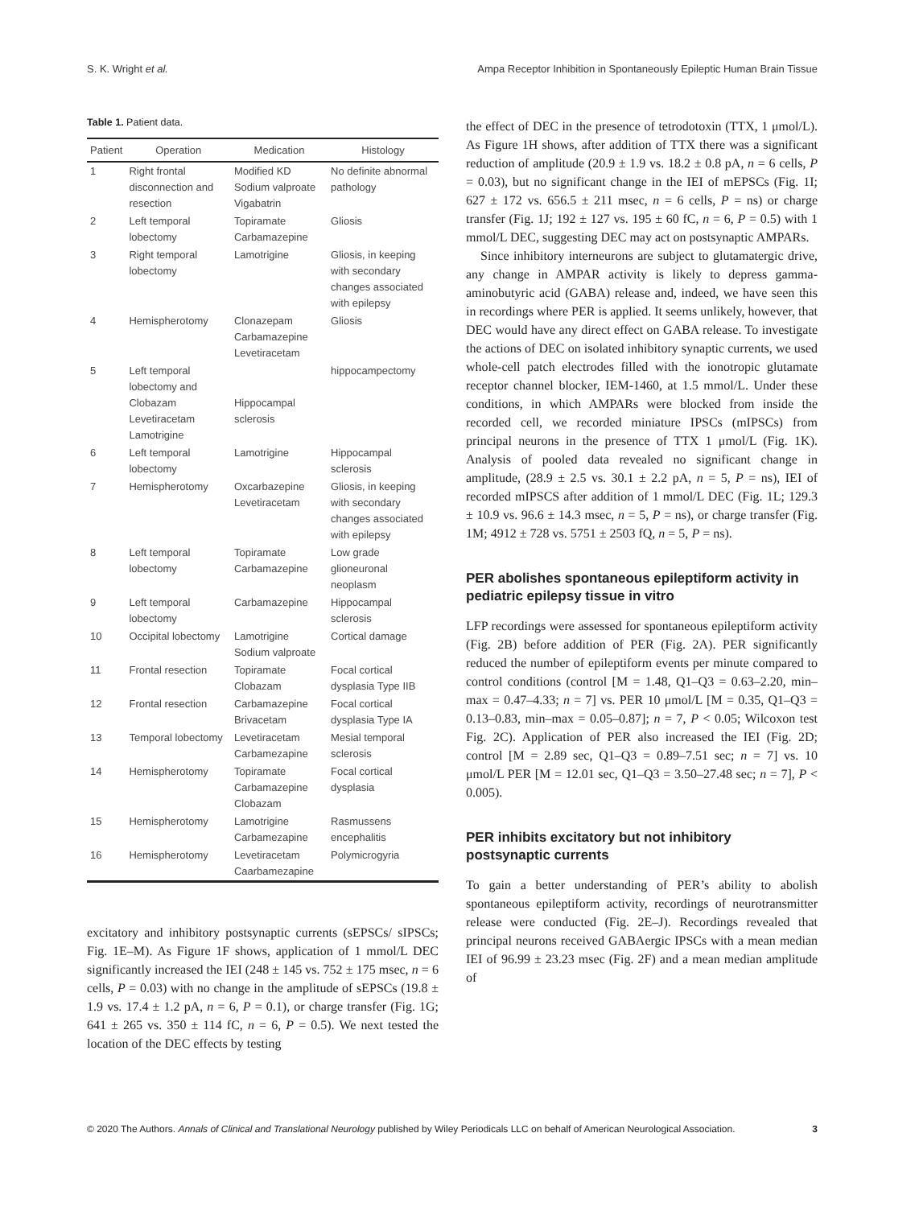S. K. Wright et al. Ampa Receptor Inhibition in Spontaneously Epileptic Human Brain Tissue
Table 1. Patient data.
| Patient | Operation | Medication | Histology |
| --- | --- | --- | --- |
| 1 | Right frontal disconnection and resection | Modified KD Sodium valproate Vigabatrin | No definite abnormal pathology |
| 2 | Left temporal lobectomy | Topiramate Carbamazepine | Gliosis |
| 3 | Right temporal lobectomy | Lamotrigine | Gliosis, in keeping with secondary changes associated with epilepsy |
| 4 | Hemispherotomy | Clonazepam Carbamazepine Levetiracetam | Gliosis |
| 5 | Left temporal lobectomy and Clobazam Levetiracetam Lamotrigine | Hippocampal sclerosis | hippocampectomy |
| 6 | Left temporal lobectomy | Lamotrigine | Hippocampal sclerosis |
| 7 | Hemispherotomy | Oxcarbazepine Levetiracetam | Gliosis, in keeping with secondary changes associated with epilepsy |
| 8 | Left temporal lobectomy | Topiramate Carbamazepine | Low grade glioneuronal neoplasm |
| 9 | Left temporal lobectomy | Carbamazepine | Hippocampal sclerosis |
| 10 | Occipital lobectomy | Lamotrigine Sodium valproate | Cortical damage |
| 11 | Frontal resection | Topiramate Clobazam | Focal cortical dysplasia Type IIB |
| 12 | Frontal resection | Carbamazepine Brivacetam | Focal cortical dysplasia Type IA |
| 13 | Temporal lobectomy | Levetiracetam Carbamezapine | Mesial temporal sclerosis |
| 14 | Hemispherotomy | Topiramate Carbamazepine Clobazam | Focal cortical dysplasia |
| 15 | Hemispherotomy | Lamotrigine Carbamezapine | Rasmussens encephalitis |
| 16 | Hemispherotomy | Levetiracetam Caarbamezapine | Polymicrogyria |
excitatory and inhibitory postsynaptic currents (sEPSCs/ sIPSCs; Fig. 1E–M). As Figure 1F shows, application of 1 mmol/L DEC significantly increased the IEI (248 ± 145 vs. 752 ± 175 msec, n = 6 cells, P = 0.03) with no change in the amplitude of sEPSCs (19.8 ± 1.9 vs. 17.4 ± 1.2 pA, n = 6, P = 0.1), or charge transfer (Fig. 1G; 641 ± 265 vs. 350 ± 114 fC, n = 6, P = 0.5). We next tested the location of the DEC effects by testing
the effect of DEC in the presence of tetrodotoxin (TTX, 1 μmol/L). As Figure 1H shows, after addition of TTX there was a significant reduction of amplitude (20.9 ± 1.9 vs. 18.2 ± 0.8 pA, n = 6 cells, P = 0.03), but no significant change in the IEI of mEPSCs (Fig. 1I; 627 ± 172 vs. 656.5 ± 211 msec, n = 6 cells, P = ns) or charge transfer (Fig. 1J; 192 ± 127 vs. 195 ± 60 fC, n = 6, P = 0.5) with 1 mmol/L DEC, suggesting DEC may act on postsynaptic AMPARs.
Since inhibitory interneurons are subject to glutamatergic drive, any change in AMPAR activity is likely to depress gamma-aminobutyric acid (GABA) release and, indeed, we have seen this in recordings where PER is applied. It seems unlikely, however, that DEC would have any direct effect on GABA release. To investigate the actions of DEC on isolated inhibitory synaptic currents, we used whole-cell patch electrodes filled with the ionotropic glutamate receptor channel blocker, IEM-1460, at 1.5 mmol/L. Under these conditions, in which AMPARs were blocked from inside the recorded cell, we recorded miniature IPSCs (mIPSCs) from principal neurons in the presence of TTX 1 μmol/L (Fig. 1K). Analysis of pooled data revealed no significant change in amplitude, (28.9 ± 2.5 vs. 30.1 ± 2.2 pA, n = 5, P = ns), IEI of recorded mIPSCS after addition of 1 mmol/L DEC (Fig. 1L; 129.3 ± 10.9 vs. 96.6 ± 14.3 msec, n = 5, P = ns), or charge transfer (Fig. 1M; 4912 ± 728 vs. 5751 ± 2503 fQ, n = 5, P = ns).
PER abolishes spontaneous epileptiform activity in pediatric epilepsy tissue in vitro
LFP recordings were assessed for spontaneous epileptiform activity (Fig. 2B) before addition of PER (Fig. 2A). PER significantly reduced the number of epileptiform events per minute compared to control conditions (control [M = 1.48, Q1–Q3 = 0.63–2.20, min–max = 0.47–4.33; n = 7] vs. PER 10 μmol/L [M = 0.35, Q1–Q3 = 0.13–0.83, min–max = 0.05–0.87]; n = 7, P < 0.05; Wilcoxon test Fig. 2C). Application of PER also increased the IEI (Fig. 2D; control [M = 2.89 sec, Q1–Q3 = 0.89–7.51 sec; n = 7] vs. 10 μmol/L PER [M = 12.01 sec, Q1–Q3 = 3.50–27.48 sec; n = 7], P < 0.005).
PER inhibits excitatory but not inhibitory postsynaptic currents
To gain a better understanding of PER’s ability to abolish spontaneous epileptiform activity, recordings of neurotransmitter release were conducted (Fig. 2E–J). Recordings revealed that principal neurons received GABAergic IPSCs with a mean median IEI of 96.99 ± 23.23 msec (Fig. 2F) and a mean median amplitude of
© 2020 The Authors. Annals of Clinical and Translational Neurology published by Wiley Periodicals LLC on behalf of American Neurological Association. 3